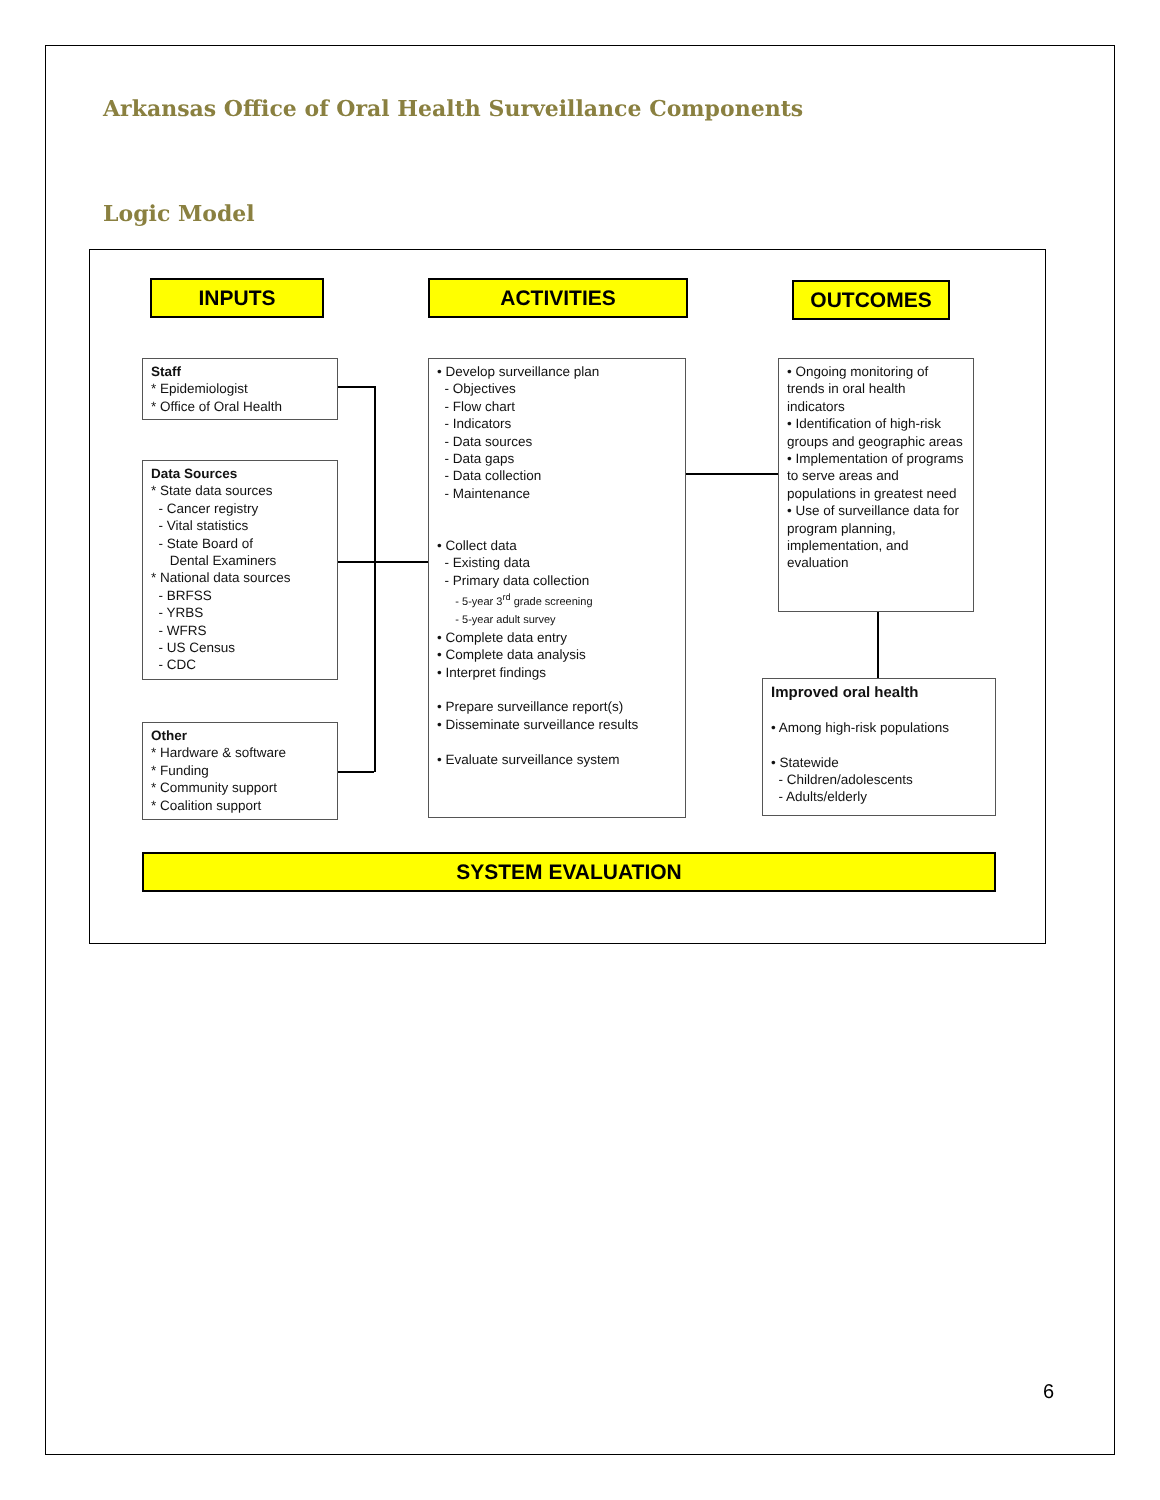Arkansas Office of Oral Health Surveillance Components
Logic Model
INPUTS ACTIVITIES OUTCOMES
Staff
* Epidemiologist
* Office of Oral Health
Data Sources
* State data sources
- Cancer registry
- Vital statistics
- State Board of
Dental Examiners
* National data sources
- BRFSS
- YRBS
- WFRS
- US Census
- CDC
Other
* Hardware & software
* Funding
* Community support
* Coalition support
• Develop surveillance plan
- Objectives
- Flow chart
- Indicators
- Data sources
- Data gaps
- Data collection
- Maintenance
• Collect data
- Existing data
- Primary data collection
- 5-year 3<sup>rd</sup> grade screening
- 5-year adult survey
• Complete data entry
• Complete data analysis
• Interpret findings
• Prepare surveillance report(s)
• Disseminate surveillance results
• Evaluate surveillance system
• Ongoing monitoring of trends in oral health indicators
• Identification of high-risk groups and geographic areas
• Implementation of programs to serve areas and populations in greatest need
• Use of surveillance data for program planning, implementation, and evaluation
Improved oral health
• Among high-risk populations
• Statewide
- Children/adolescents
- Adults/elderly
SYSTEM EVALUATION
6